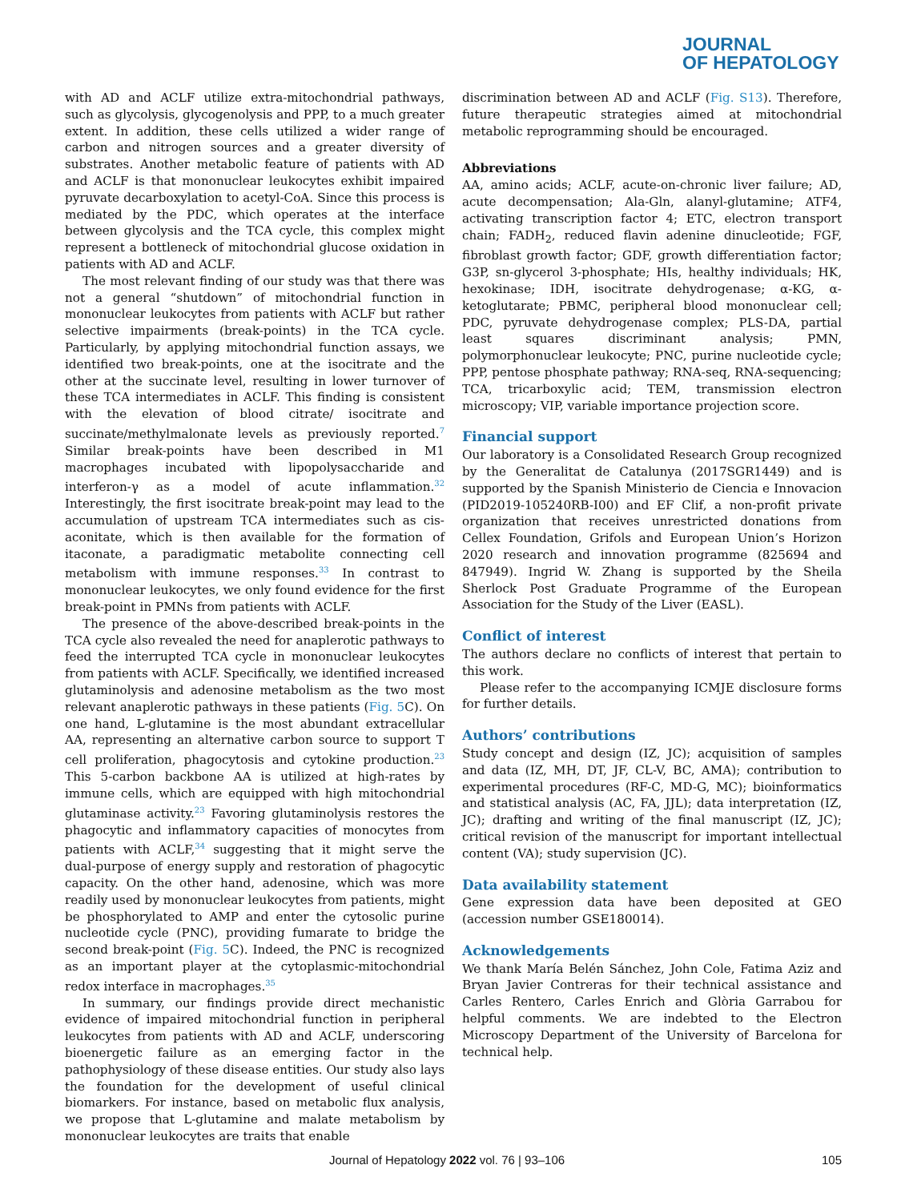JOURNAL
OF HEPATOLOGY
with AD and ACLF utilize extra-mitochondrial pathways, such as glycolysis, glycogenolysis and PPP, to a much greater extent. In addition, these cells utilized a wider range of carbon and nitrogen sources and a greater diversity of substrates. Another metabolic feature of patients with AD and ACLF is that mononuclear leukocytes exhibit impaired pyruvate decarboxylation to acetyl-CoA. Since this process is mediated by the PDC, which operates at the interface between glycolysis and the TCA cycle, this complex might represent a bottleneck of mitochondrial glucose oxidation in patients with AD and ACLF.
The most relevant finding of our study was that there was not a general “shutdown” of mitochondrial function in mononuclear leukocytes from patients with ACLF but rather selective impairments (break-points) in the TCA cycle. Particularly, by applying mitochondrial function assays, we identified two break-points, one at the isocitrate and the other at the succinate level, resulting in lower turnover of these TCA intermediates in ACLF. This finding is consistent with the elevation of blood citrate/ isocitrate and succinate/methylmalonate levels as previously reported.<sup>7</sup> Similar break-points have been described in M1 macrophages incubated with lipopolysaccharide and interferon-γ as a model of acute inflammation.<sup>32</sup> Interestingly, the first isocitrate break-point may lead to the accumulation of upstream TCA intermediates such as cis-aconitate, which is then available for the formation of itaconate, a paradigmatic metabolite connecting cell metabolism with immune responses.<sup>33</sup> In contrast to mononuclear leukocytes, we only found evidence for the first break-point in PMNs from patients with ACLF.
The presence of the above-described break-points in the TCA cycle also revealed the need for anaplerotic pathways to feed the interrupted TCA cycle in mononuclear leukocytes from patients with ACLF. Specifically, we identified increased glutaminolysis and adenosine metabolism as the two most relevant anaplerotic pathways in these patients (Fig. 5 C). On one hand, L-glutamine is the most abundant extracellular AA, representing an alternative carbon source to support T cell proliferation, phagocytosis and cytokine production.<sup>23</sup> This 5-carbon backbone AA is utilized at high-rates by immune cells, which are equipped with high mitochondrial glutaminase activity.<sup>23</sup> Favoring glutaminolysis restores the phagocytic and inflammatory capacities of monocytes from patients with ACLF,<sup>34</sup> suggesting that it might serve the dual-purpose of energy supply and restoration of phagocytic capacity. On the other hand, adenosine, which was more readily used by mononuclear leukocytes from patients, might be phosphorylated to AMP and enter the cytosolic purine nucleotide cycle (PNC), providing fumarate to bridge the second break-point (Fig. 5 C). Indeed, the PNC is recognized as an important player at the cytoplasmic-mitochondrial redox interface in macrophages.<sup>35</sup>
In summary, our findings provide direct mechanistic evidence of impaired mitochondrial function in peripheral leukocytes from patients with AD and ACLF, underscoring bioenergetic failure as an emerging factor in the pathophysiology of these disease entities. Our study also lays the foundation for the development of useful clinical biomarkers. For instance, based on metabolic flux analysis, we propose that L-glutamine and malate metabolism by mononuclear leukocytes are traits that enable
discrimination between AD and ACLF (Fig. S13). Therefore, future therapeutic strategies aimed at mitochondrial metabolic reprogramming should be encouraged.
Abbreviations
AA, amino acids; ACLF, acute-on-chronic liver failure; AD, acute decompensation; Ala-Gln, alanyl-glutamine; ATF4, activating transcription factor 4; ETC, electron transport chain; FADH<sub>2</sub>, reduced flavin adenine dinucleotide; FGF, fibroblast growth factor; GDF, growth differentiation factor; G3P, sn-glycerol 3-phosphate; HIs, healthy individuals; HK, hexokinase; IDH, isocitrate dehydrogenase; α-KG, α-ketoglutarate; PBMC, peripheral blood mononuclear cell; PDC, pyruvate dehydrogenase complex; PLS-DA, partial least squares discriminant analysis; PMN, polymorphonuclear leukocyte; PNC, purine nucleotide cycle; PPP, pentose phosphate pathway; RNA-seq, RNA-sequencing; TCA, tricarboxylic acid; TEM, transmission electron microscopy; VIP, variable importance projection score.
Financial support
Our laboratory is a Consolidated Research Group recognized by the Generalitat de Catalunya (2017SGR1449) and is supported by the Spanish Ministerio de Ciencia e Innovacion (PID2019-105240RB-I00) and EF Clif, a non-profit private organization that receives unrestricted donations from Cellex Foundation, Grifols and European Union’s Horizon 2020 research and innovation programme (825694 and 847949). Ingrid W. Zhang is supported by the Sheila Sherlock Post Graduate Programme of the European Association for the Study of the Liver (EASL).
Conflict of interest
The authors declare no conflicts of interest that pertain to this work.
Please refer to the accompanying ICMJE disclosure forms for further details.
Authors’ contributions
Study concept and design (IZ, JC); acquisition of samples and data (IZ, MH, DT, JF, CL-V, BC, AMA); contribution to experimental procedures (RF-C, MD-G, MC); bioinformatics and statistical analysis (AC, FA, JJL); data interpretation (IZ, JC); drafting and writing of the final manuscript (IZ, JC); critical revision of the manuscript for important intellectual content (VA); study supervision (JC).
Data availability statement
Gene expression data have been deposited at GEO (accession number GSE180014).
Acknowledgements
We thank María Belén Sánchez, John Cole, Fatima Aziz and Bryan Javier Contreras for their technical assistance and Carles Rentero, Carles Enrich and Glòria Garrabou for helpful comments. We are indebted to the Electron Microscopy Department of the University of Barcelona for technical help.
Journal of Hepatology 2022 vol. 76 | 93–106 105